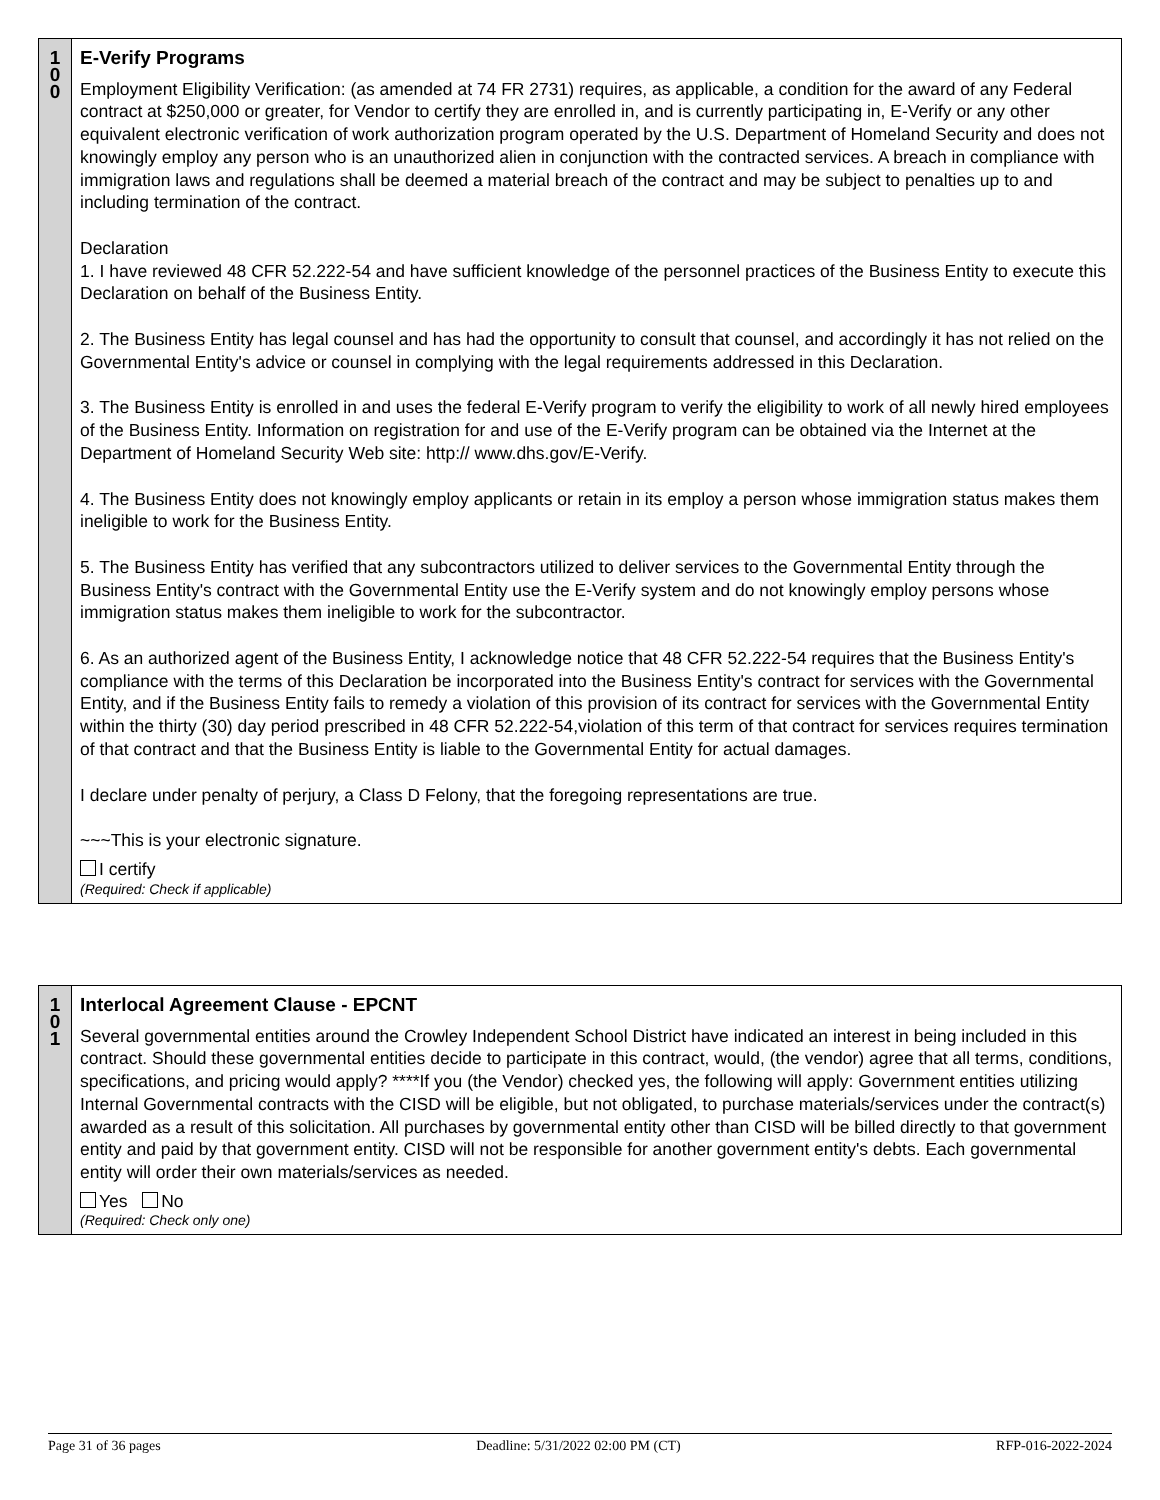1
0
0
E-Verify Programs
Employment Eligibility Verification: (as amended at 74 FR 2731) requires, as applicable, a condition for the award of any Federal contract at $250,000 or greater, for Vendor to certify they are enrolled in, and is currently participating in, E-Verify or any other equivalent electronic verification of work authorization program operated by the U.S. Department of Homeland Security and does not knowingly employ any person who is an unauthorized alien in conjunction with the contracted services. A breach in compliance with immigration laws and regulations shall be deemed a material breach of the contract and may be subject to penalties up to and including termination of the contract.
Declaration
1. I have reviewed 48 CFR 52.222-54 and have sufficient knowledge of the personnel practices of the Business Entity to execute this Declaration on behalf of the Business Entity.
2. The Business Entity has legal counsel and has had the opportunity to consult that counsel, and accordingly it has not relied on the Governmental Entity's advice or counsel in complying with the legal requirements addressed in this Declaration.
3. The Business Entity is enrolled in and uses the federal E-Verify program to verify the eligibility to work of all newly hired employees of the Business Entity. Information on registration for and use of the E-Verify program can be obtained via the Internet at the Department of Homeland Security Web site: http:// www.dhs.gov/E-Verify.
4. The Business Entity does not knowingly employ applicants or retain in its employ a person whose immigration status makes them ineligible to work for the Business Entity.
5. The Business Entity has verified that any subcontractors utilized to deliver services to the Governmental Entity through the Business Entity's contract with the Governmental Entity use the E-Verify system and do not knowingly employ persons whose immigration status makes them ineligible to work for the subcontractor.
6. As an authorized agent of the Business Entity, I acknowledge notice that 48 CFR 52.222-54 requires that the Business Entity's compliance with the terms of this Declaration be incorporated into the Business Entity's contract for services with the Governmental Entity, and if the Business Entity fails to remedy a violation of this provision of its contract for services with the Governmental Entity within the thirty (30) day period prescribed in 48 CFR 52.222-54,violation of this term of that contract for services requires termination of that contract and that the Business Entity is liable to the Governmental Entity for actual damages.
I declare under penalty of perjury, a Class D Felony, that the foregoing representations are true.
~~~This is your electronic signature.
I certify
(Required: Check if applicable)
1
0
1
Interlocal Agreement Clause - EPCNT
Several governmental entities around the Crowley Independent School District have indicated an interest in being included in this contract. Should these governmental entities decide to participate in this contract, would, (the vendor) agree that all terms, conditions, specifications, and pricing would apply? ****If you (the Vendor) checked yes, the following will apply: Government entities utilizing Internal Governmental contracts with the CISD will be eligible, but not obligated, to purchase materials/services under the contract(s) awarded as a result of this solicitation. All purchases by governmental entity other than CISD will be billed directly to that government entity and paid by that government entity. CISD will not be responsible for another government entity's debts. Each governmental entity will order their own materials/services as needed.
Yes No
(Required: Check only one)
Page 31 of 36 pages Deadline: 5/31/2022 02:00 PM (CT) RFP-016-2022-2024